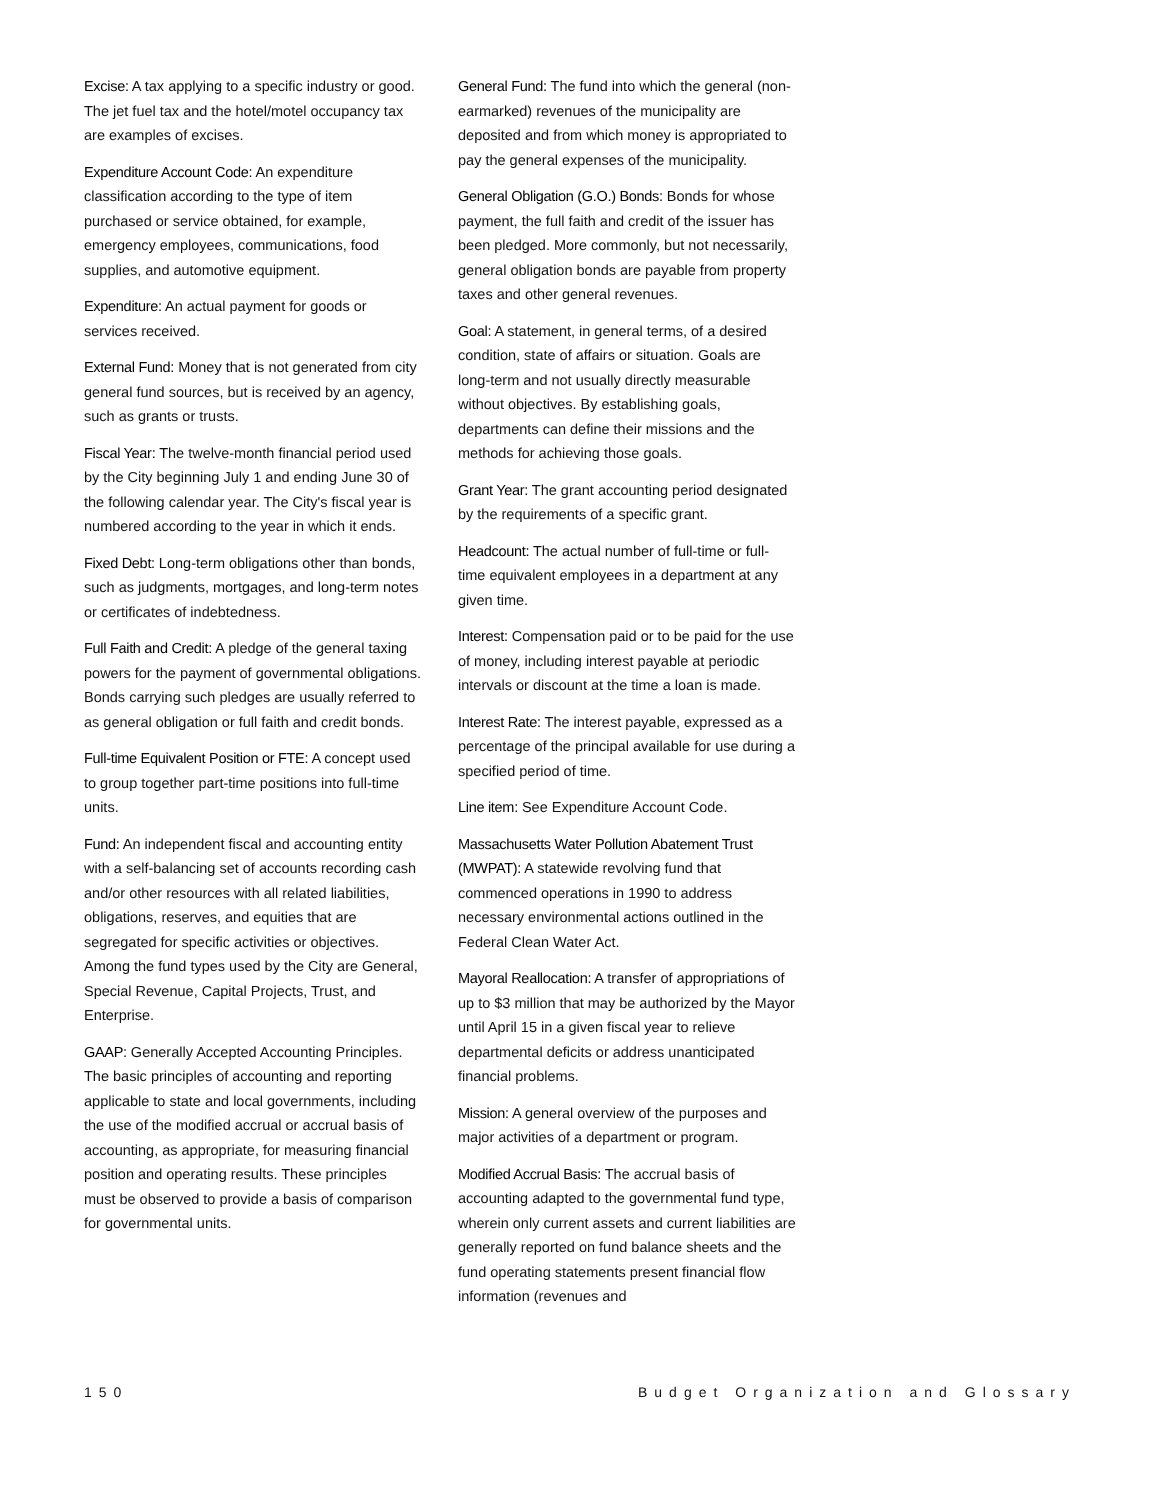Excise: A tax applying to a specific industry or good. The jet fuel tax and the hotel/motel occupancy tax are examples of excises.
Expenditure Account Code: An expenditure classification according to the type of item purchased or service obtained, for example, emergency employees, communications, food supplies, and automotive equipment.
Expenditure: An actual payment for goods or services received.
External Fund: Money that is not generated from city general fund sources, but is received by an agency, such as grants or trusts.
Fiscal Year: The twelve-month financial period used by the City beginning July 1 and ending June 30 of the following calendar year. The City's fiscal year is numbered according to the year in which it ends.
Fixed Debt: Long-term obligations other than bonds, such as judgments, mortgages, and long-term notes or certificates of indebtedness.
Full Faith and Credit: A pledge of the general taxing powers for the payment of governmental obligations. Bonds carrying such pledges are usually referred to as general obligation or full faith and credit bonds.
Full-time Equivalent Position or FTE: A concept used to group together part-time positions into full-time units.
Fund: An independent fiscal and accounting entity with a self-balancing set of accounts recording cash and/or other resources with all related liabilities, obligations, reserves, and equities that are segregated for specific activities or objectives. Among the fund types used by the City are General, Special Revenue, Capital Projects, Trust, and Enterprise.
GAAP: Generally Accepted Accounting Principles. The basic principles of accounting and reporting applicable to state and local governments, including the use of the modified accrual or accrual basis of accounting, as appropriate, for measuring financial position and operating results. These principles must be observed to provide a basis of comparison for governmental units.
General Fund: The fund into which the general (non-earmarked) revenues of the municipality are deposited and from which money is appropriated to pay the general expenses of the municipality.
General Obligation (G.O.) Bonds: Bonds for whose payment, the full faith and credit of the issuer has been pledged. More commonly, but not necessarily, general obligation bonds are payable from property taxes and other general revenues.
Goal: A statement, in general terms, of a desired condition, state of affairs or situation. Goals are long-term and not usually directly measurable without objectives. By establishing goals, departments can define their missions and the methods for achieving those goals.
Grant Year: The grant accounting period designated by the requirements of a specific grant.
Headcount: The actual number of full-time or full-time equivalent employees in a department at any given time.
Interest: Compensation paid or to be paid for the use of money, including interest payable at periodic intervals or discount at the time a loan is made.
Interest Rate: The interest payable, expressed as a percentage of the principal available for use during a specified period of time.
Line item: See Expenditure Account Code.
Massachusetts Water Pollution Abatement Trust (MWPAT): A statewide revolving fund that commenced operations in 1990 to address necessary environmental actions outlined in the Federal Clean Water Act.
Mayoral Reallocation: A transfer of appropriations of up to $3 million that may be authorized by the Mayor until April 15 in a given fiscal year to relieve departmental deficits or address unanticipated financial problems.
Mission: A general overview of the purposes and major activities of a department or program.
Modified Accrual Basis: The accrual basis of accounting adapted to the governmental fund type, wherein only current assets and current liabilities are generally reported on fund balance sheets and the fund operating statements present financial flow information (revenues and
150 Budget Organization and Glossary